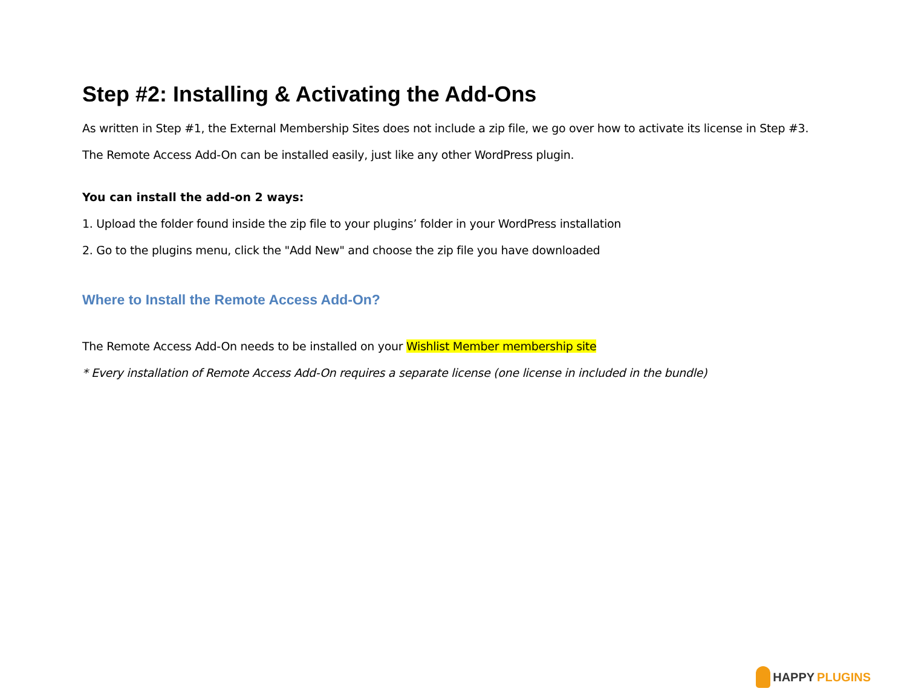Step #2: Installing & Activating the Add-Ons
As written in Step #1, the External Membership Sites does not include a zip file, we go over how to activate its license in Step #3.
The Remote Access Add-On can be installed easily, just like any other WordPress plugin.
You can install the add-on 2 ways:
1. Upload the folder found inside the zip file to your plugins’ folder in your WordPress installation
2. Go to the plugins menu, click the "Add New" and choose the zip file you have downloaded
Where to Install the Remote Access Add-On?
The Remote Access Add-On needs to be installed on your Wishlist Member membership site
* Every installation of Remote Access Add-On requires a separate license (one license in included in the bundle)
HAPPY PLUGINS